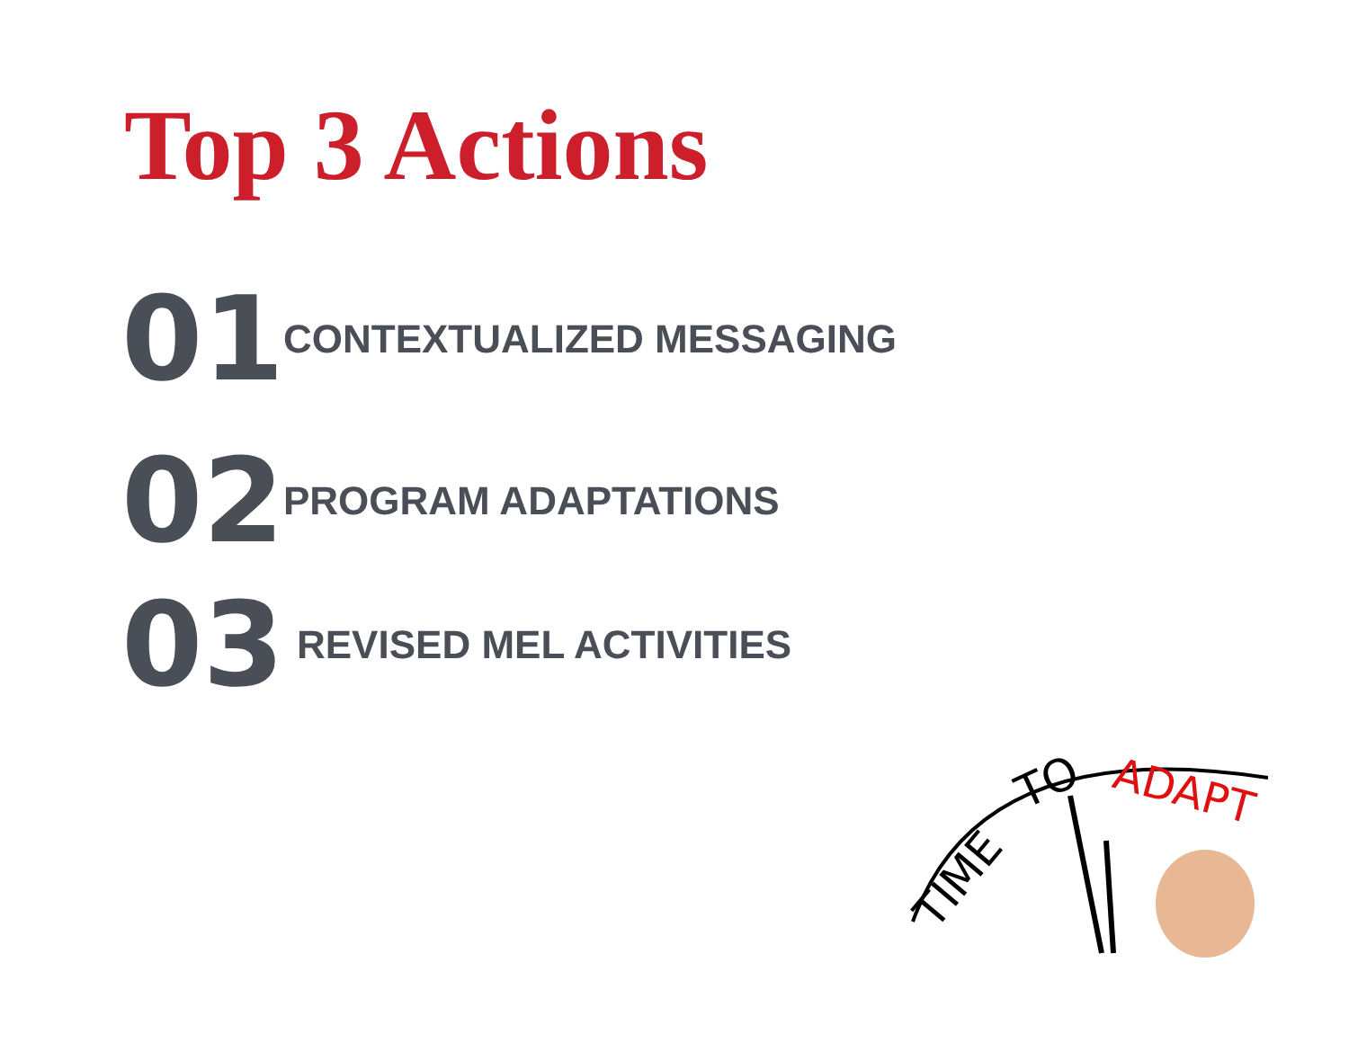Top 3 Actions
01 CONTEXTUALIZED MESSAGING
02 PROGRAM ADAPTATIONS
03 REVISED MEL ACTIVITIES
TIME
TO
ADAPT